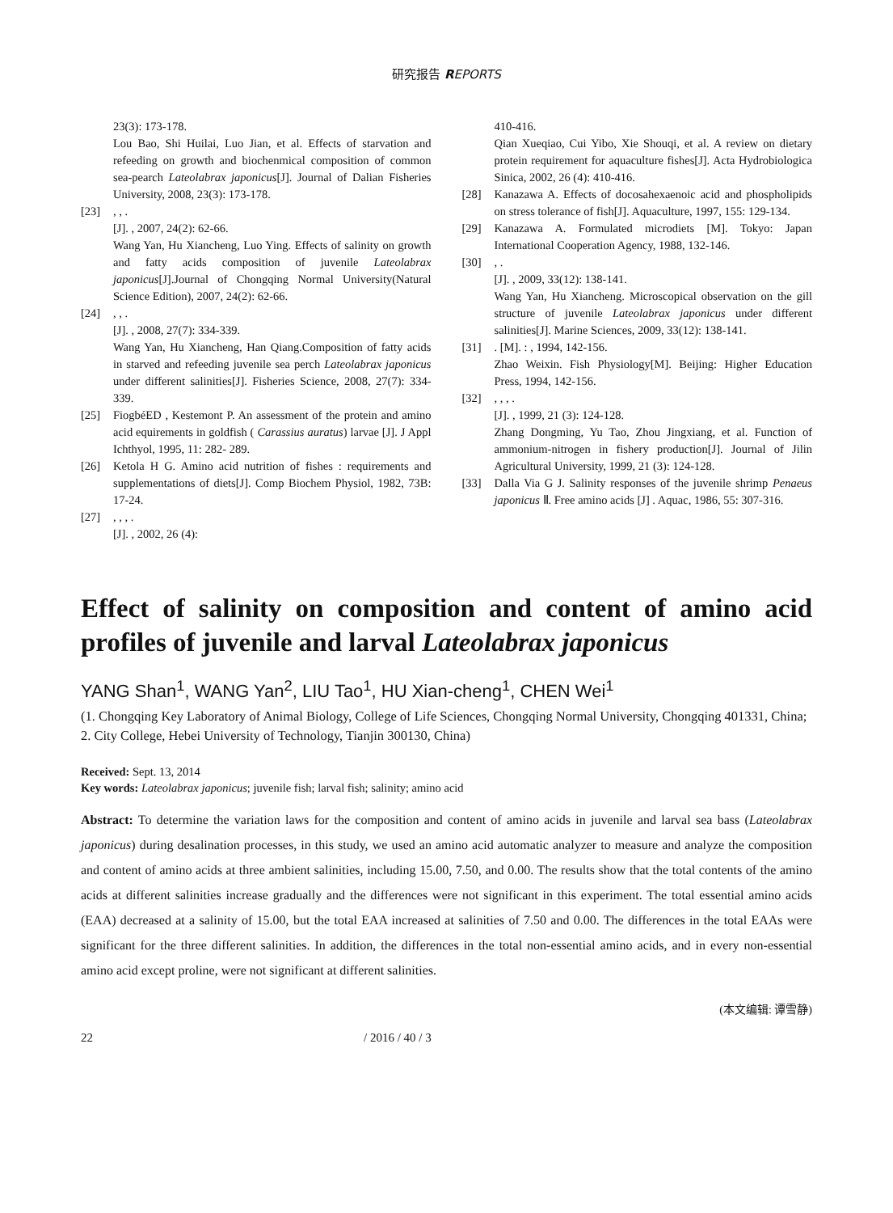研究报告 REPORTS
23(3): 173-178.
Lou Bao, Shi Huilai, Luo Jian, et al. Effects of starvation and refeeding on growth and biochenmical composition of common sea-pearch Lateolabrax japonicus[J]. Journal of Dalian Fisheries University, 2008, 23(3): 173-178.
[23], , .
[J]. , 2007, 24(2): 62-66.
Wang Yan, Hu Xiancheng, Luo Ying. Effects of salinity on growth and fatty acids composition of juvenile Lateolabrax japonicus[J].Journal of Chongqing Normal University(Natural Science Edition), 2007, 24(2): 62-66.
[24], , .
[J]. , 2008, 27(7): 334-339.
Wang Yan, Hu Xiancheng, Han Qiang.Composition of fatty acids in starved and refeeding juvenile sea perch Lateolabrax japonicus under different salinities[J]. Fisheries Science, 2008, 27(7): 334-339.
[25] FiogbéED , Kestemont P. An assessment of the protein and amino acid equirements in goldfish ( Carassius auratus) larvae [J]. J Appl Ichthyol, 1995, 11: 282- 289.
[26] Ketola H G. Amino acid nutrition of fishes : requirements and supplementations of diets[J]. Comp Biochem Physiol, 1982, 73B: 17-24.
[27], , , .
[J]. , 2002, 26 (4):
410-416.
Qian Xueqiao, Cui Yibo, Xie Shouqi, et al. A review on dietary protein requirement for aquaculture fishes[J]. Acta Hydrobiologica Sinica, 2002, 26 (4): 410-416.
[28] Kanazawa A. Effects of docosahexaenoic acid and phospholipids on stress tolerance of fish[J]. Aquaculture, 1997, 155: 129-134.
[29] Kanazawa A. Formulated microdiets [M]. Tokyo: Japan International Cooperation Agency, 1988, 132-146.
[30], .
[J]. , 2009, 33(12): 138-141.
Wang Yan, Hu Xiancheng. Microscopical observation on the gill structure of juvenile Lateolabrax japonicus under different salinities[J]. Marine Sciences, 2009, 33(12): 138-141.
[31]. [M]. : , 1994, 142-156.
Zhao Weixin. Fish Physiology[M]. Beijing: Higher Education Press, 1994, 142-156.
[32], , , .
[J]. , 1999, 21 (3): 124-128.
Zhang Dongming, Yu Tao, Zhou Jingxiang, et al. Function of ammonium-nitrogen in fishery production[J]. Journal of Jilin Agricultural University, 1999, 21 (3): 124-128.
[33] Dalla Via G J. Salinity responses of the juvenile shrimp Penaeus japonicus Ⅱ. Free amino acids [J] . Aquac, 1986, 55: 307-316.
Effect of salinity on composition and content of amino acid profiles of juvenile and larval Lateolabrax japonicus
YANG Shan<sup>1</sup>, WANG Yan<sup>2</sup>, LIU Tao<sup>1</sup>, HU Xian-cheng<sup>1</sup>, CHEN Wei<sup>1</sup>
(1. Chongqing Key Laboratory of Animal Biology, College of Life Sciences, Chongqing Normal University, Chongqing 401331, China; 2. City College, Hebei University of Technology, Tianjin 300130, China)
Received: Sept. 13, 2014
Key words: Lateolabrax japonicus; juvenile fish; larval fish; salinity; amino acid
Abstract: To determine the variation laws for the composition and content of amino acids in juvenile and larval sea bass (Lateolabrax japonicus) during desalination processes, in this study, we used an amino acid automatic analyzer to measure and analyze the composition and content of amino acids at three ambient salinities, including 15.00, 7.50, and 0.00. The results show that the total contents of the amino acids at different salinities increase gradually and the differences were not significant in this experiment. The total essential amino acids (EAA) decreased at a salinity of 15.00, but the total EAA increased at salinities of 7.50 and 0.00. The differences in the total EAAs were significant for the three different salinities. In addition, the differences in the total non-essential amino acids, and in every non-essential amino acid except proline, were not significant at different salinities.
(本文编辑: 谭雪静)
22 / 2016 / 40 / 3